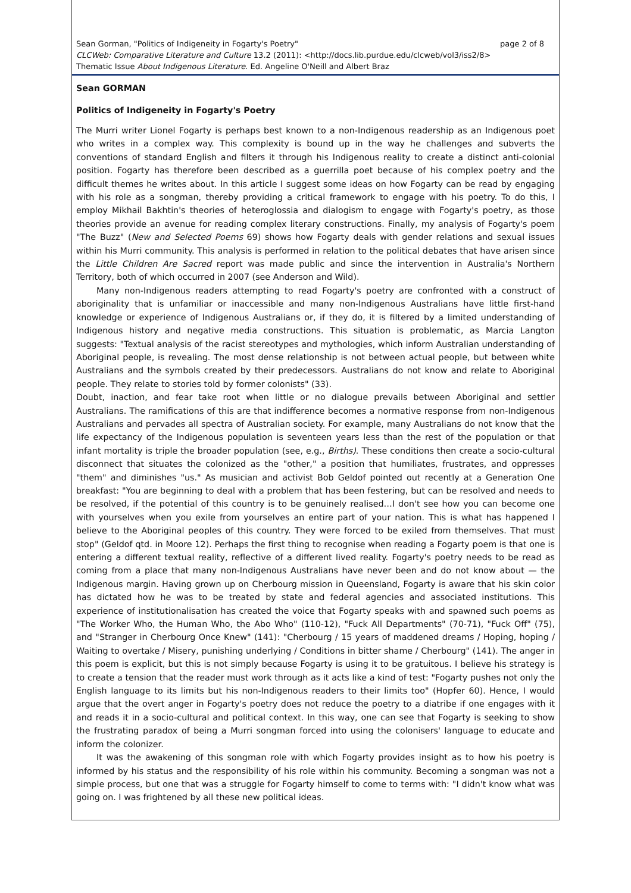page 2 of 8 Sean Gorman, "Politics of Indigeneity in Fogarty's Poetry"
CLCWeb: Comparative Literature and Culture 13.2 (2011): <http://docs.lib.purdue.edu/clcweb/vol3/iss2/8>
Thematic Issue About Indigenous Literature. Ed. Angeline O'Neill and Albert Braz
Sean GORMAN
Politics of Indigeneity in Fogarty's Poetry
The Murri writer Lionel Fogarty is perhaps best known to a non-Indigenous readership as an Indigenous poet who writes in a complex way. This complexity is bound up in the way he challenges and subverts the conventions of standard English and filters it through his Indigenous reality to create a distinct anti-colonial position. Fogarty has therefore been described as a guerrilla poet because of his complex poetry and the difficult themes he writes about. In this article I suggest some ideas on how Fogarty can be read by engaging with his role as a songman, thereby providing a critical framework to engage with his poetry. To do this, I employ Mikhail Bakhtin's theories of heteroglossia and dialogism to engage with Fogarty's poetry, as those theories provide an avenue for reading complex literary constructions. Finally, my analysis of Fogarty's poem "The Buzz" (New and Selected Poems 69) shows how Fogarty deals with gender relations and sexual issues within his Murri community. This analysis is performed in relation to the political debates that have arisen since the Little Children Are Sacred report was made public and since the intervention in Australia's Northern Territory, both of which occurred in 2007 (see Anderson and Wild).
Many non-Indigenous readers attempting to read Fogarty's poetry are confronted with a construct of aboriginality that is unfamiliar or inaccessible and many non-Indigenous Australians have little first-hand knowledge or experience of Indigenous Australians or, if they do, it is filtered by a limited understanding of Indigenous history and negative media constructions. This situation is problematic, as Marcia Langton suggests: "Textual analysis of the racist stereotypes and mythologies, which inform Australian understanding of Aboriginal people, is revealing. The most dense relationship is not between actual people, but between white Australians and the symbols created by their predecessors. Australians do not know and relate to Aboriginal people. They relate to stories told by former colonists" (33).
Doubt, inaction, and fear take root when little or no dialogue prevails between Aboriginal and settler Australians. The ramifications of this are that indifference becomes a normative response from non-Indigenous Australians and pervades all spectra of Australian society. For example, many Australians do not know that the life expectancy of the Indigenous population is seventeen years less than the rest of the population or that infant mortality is triple the broader population (see, e.g., Births). These conditions then create a socio-cultural disconnect that situates the colonized as the "other," a position that humiliates, frustrates, and oppresses "them" and diminishes "us." As musician and activist Bob Geldof pointed out recently at a Generation One breakfast: "You are beginning to deal with a problem that has been festering, but can be resolved and needs to be resolved, if the potential of this country is to be genuinely realised…I don't see how you can become one with yourselves when you exile from yourselves an entire part of your nation. This is what has happened I believe to the Aboriginal peoples of this country. They were forced to be exiled from themselves. That must stop" (Geldof qtd. in Moore 12). Perhaps the first thing to recognise when reading a Fogarty poem is that one is entering a different textual reality, reflective of a different lived reality. Fogarty's poetry needs to be read as coming from a place that many non-Indigenous Australians have never been and do not know about — the Indigenous margin. Having grown up on Cherbourg mission in Queensland, Fogarty is aware that his skin color has dictated how he was to be treated by state and federal agencies and associated institutions. This experience of institutionalisation has created the voice that Fogarty speaks with and spawned such poems as "The Worker Who, the Human Who, the Abo Who" (110-12), "Fuck All Departments" (70-71), "Fuck Off" (75), and "Stranger in Cherbourg Once Knew" (141): "Cherbourg / 15 years of maddened dreams / Hoping, hoping / Waiting to overtake / Misery, punishing underlying / Conditions in bitter shame / Cherbourg" (141). The anger in this poem is explicit, but this is not simply because Fogarty is using it to be gratuitous. I believe his strategy is to create a tension that the reader must work through as it acts like a kind of test: "Fogarty pushes not only the English language to its limits but his non-Indigenous readers to their limits too" (Hopfer 60). Hence, I would argue that the overt anger in Fogarty's poetry does not reduce the poetry to a diatribe if one engages with it and reads it in a socio-cultural and political context. In this way, one can see that Fogarty is seeking to show the frustrating paradox of being a Murri songman forced into using the colonisers' language to educate and inform the colonizer.
It was the awakening of this songman role with which Fogarty provides insight as to how his poetry is informed by his status and the responsibility of his role within his community. Becoming a songman was not a simple process, but one that was a struggle for Fogarty himself to come to terms with: "I didn't know what was going on. I was frightened by all these new political ideas.